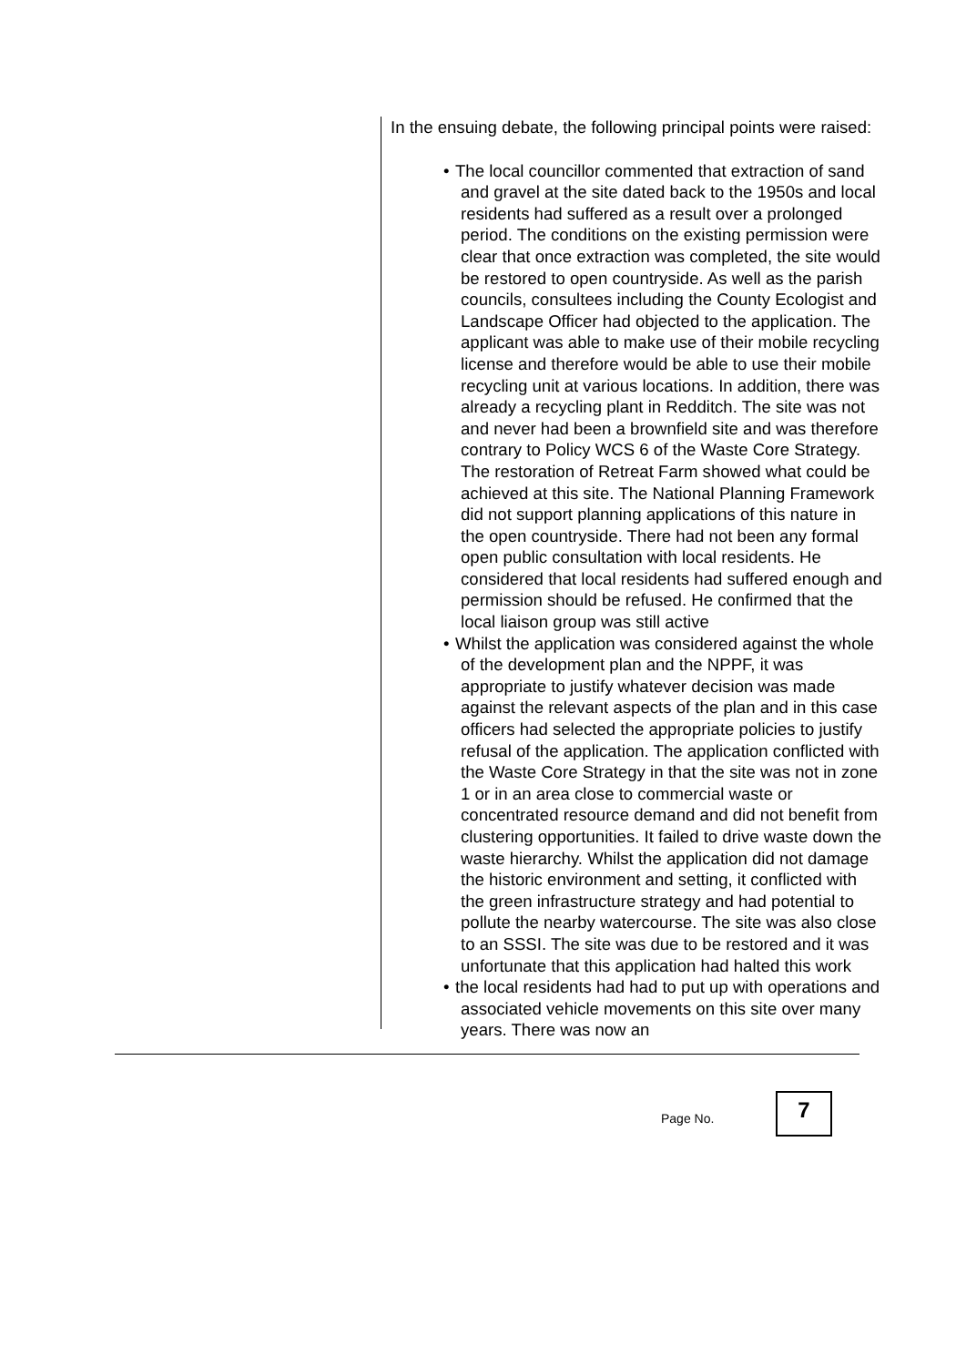In the ensuing debate, the following principal points were raised:
• The local councillor commented that extraction of sand and gravel at the site dated back to the 1950s and local residents had suffered as a result over a prolonged period. The conditions on the existing permission were clear that once extraction was completed, the site would be restored to open countryside. As well as the parish councils, consultees including the County Ecologist and Landscape Officer had objected to the application. The applicant was able to make use of their mobile recycling license and therefore would be able to use their mobile recycling unit at various locations. In addition, there was already a recycling plant in Redditch. The site was not and never had been a brownfield site and was therefore contrary to Policy WCS 6 of the Waste Core Strategy. The restoration of Retreat Farm showed what could be achieved at this site. The National Planning Framework did not support planning applications of this nature in the open countryside. There had not been any formal open public consultation with local residents. He considered that local residents had suffered enough and permission should be refused. He confirmed that the local liaison group was still active
• Whilst the application was considered against the whole of the development plan and the NPPF, it was appropriate to justify whatever decision was made against the relevant aspects of the plan and in this case officers had selected the appropriate policies to justify refusal of the application. The application conflicted with the Waste Core Strategy in that the site was not in zone 1 or in an area close to commercial waste or concentrated resource demand and did not benefit from clustering opportunities. It failed to drive waste down the waste hierarchy. Whilst the application did not damage the historic environment and setting, it conflicted with the green infrastructure strategy and had potential to pollute the nearby watercourse. The site was also close to an SSSI. The site was due to be restored and it was unfortunate that this application had halted this work
• the local residents had had to put up with operations and associated vehicle movements on this site over many years. There was now an
Page No.
7